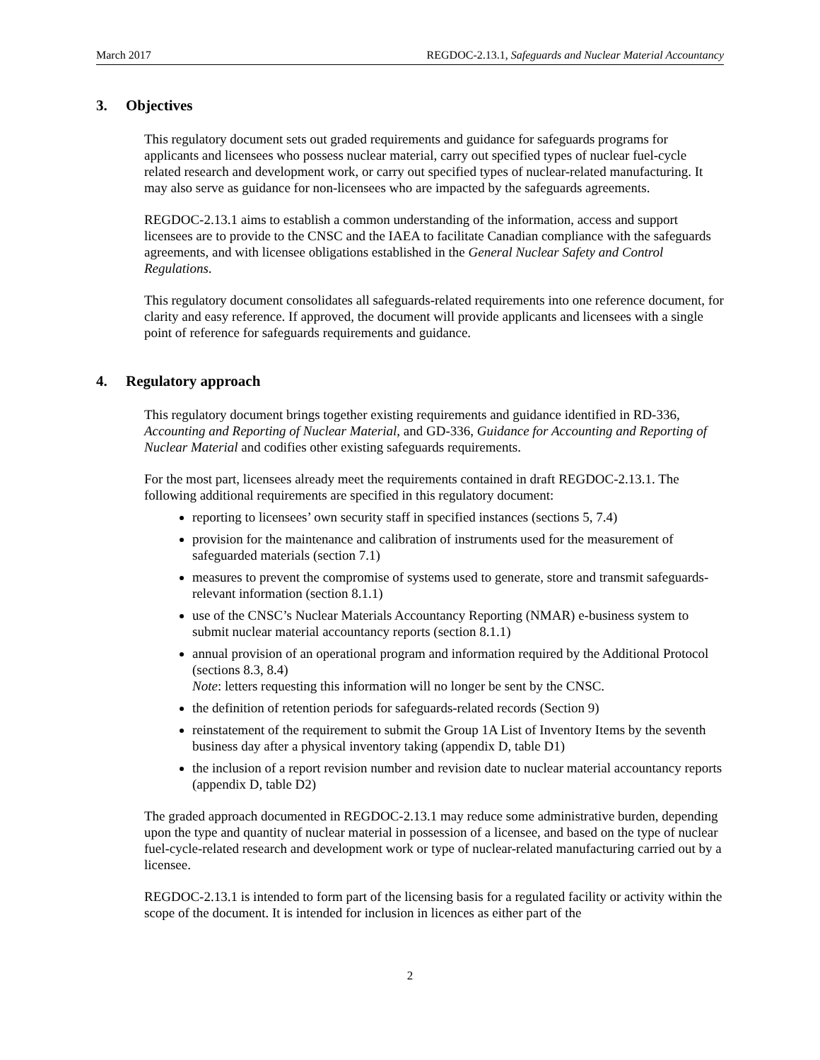March 2017 REGDOC-2.13.1, Safeguards and Nuclear Material Accountancy
3. Objectives
This regulatory document sets out graded requirements and guidance for safeguards programs for applicants and licensees who possess nuclear material, carry out specified types of nuclear fuel-cycle related research and development work, or carry out specified types of nuclear-related manufacturing. It may also serve as guidance for non-licensees who are impacted by the safeguards agreements.
REGDOC-2.13.1 aims to establish a common understanding of the information, access and support licensees are to provide to the CNSC and the IAEA to facilitate Canadian compliance with the safeguards agreements, and with licensee obligations established in the General Nuclear Safety and Control Regulations.
This regulatory document consolidates all safeguards-related requirements into one reference document, for clarity and easy reference. If approved, the document will provide applicants and licensees with a single point of reference for safeguards requirements and guidance.
4. Regulatory approach
This regulatory document brings together existing requirements and guidance identified in RD-336, Accounting and Reporting of Nuclear Material, and GD-336, Guidance for Accounting and Reporting of Nuclear Material and codifies other existing safeguards requirements.
For the most part, licensees already meet the requirements contained in draft REGDOC-2.13.1. The following additional requirements are specified in this regulatory document:
reporting to licensees’ own security staff in specified instances (sections 5, 7.4)
provision for the maintenance and calibration of instruments used for the measurement of safeguarded materials (section 7.1)
measures to prevent the compromise of systems used to generate, store and transmit safeguards-relevant information (section 8.1.1)
use of the CNSC’s Nuclear Materials Accountancy Reporting (NMAR) e-business system to submit nuclear material accountancy reports (section 8.1.1)
annual provision of an operational program and information required by the Additional Protocol (sections 8.3, 8.4)
Note: letters requesting this information will no longer be sent by the CNSC.
the definition of retention periods for safeguards-related records (Section 9)
reinstatement of the requirement to submit the Group 1A List of Inventory Items by the seventh business day after a physical inventory taking (appendix D, table D1)
the inclusion of a report revision number and revision date to nuclear material accountancy reports (appendix D, table D2)
The graded approach documented in REGDOC-2.13.1 may reduce some administrative burden, depending upon the type and quantity of nuclear material in possession of a licensee, and based on the type of nuclear fuel-cycle-related research and development work or type of nuclear-related manufacturing carried out by a licensee.
REGDOC-2.13.1 is intended to form part of the licensing basis for a regulated facility or activity within the scope of the document. It is intended for inclusion in licences as either part of the
2